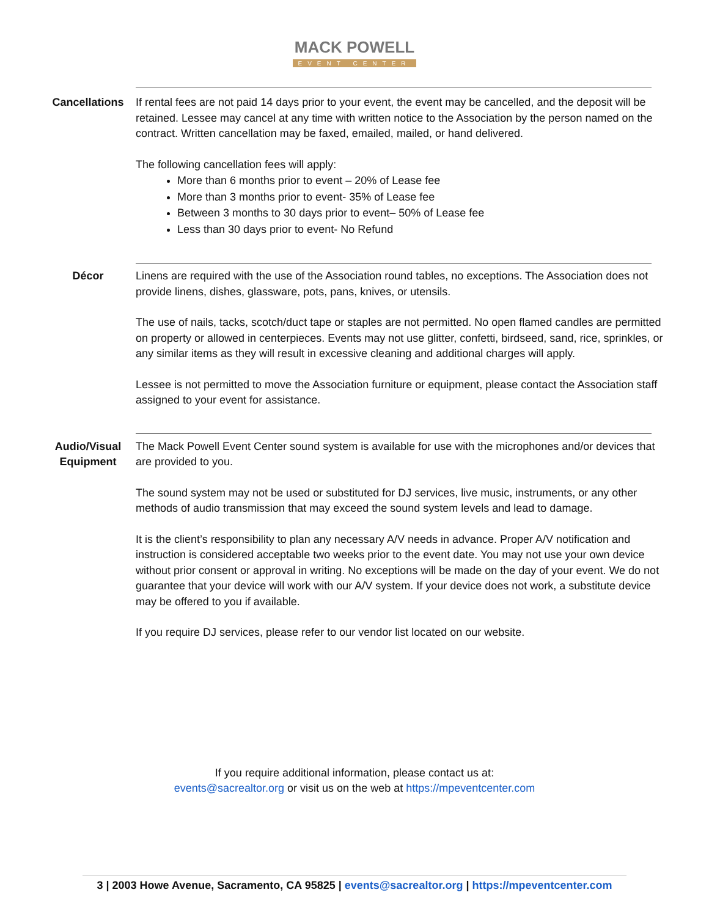MACK POWELL
EVENT CENTER
Cancellations
If rental fees are not paid 14 days prior to your event, the event may be cancelled, and the deposit will be retained. Lessee may cancel at any time with written notice to the Association by the person named on the contract. Written cancellation may be faxed, emailed, mailed, or hand delivered.
The following cancellation fees will apply:
More than 6 months prior to event – 20% of Lease fee
More than 3 months prior to event- 35% of Lease fee
Between 3 months to 30 days prior to event– 50% of Lease fee
Less than 30 days prior to event- No Refund
Décor
Linens are required with the use of the Association round tables, no exceptions. The Association does not provide linens, dishes, glassware, pots, pans, knives, or utensils.
The use of nails, tacks, scotch/duct tape or staples are not permitted. No open flamed candles are permitted on property or allowed in centerpieces. Events may not use glitter, confetti, birdseed, sand, rice, sprinkles, or any similar items as they will result in excessive cleaning and additional charges will apply.
Lessee is not permitted to move the Association furniture or equipment, please contact the Association staff assigned to your event for assistance.
Audio/Visual Equipment
The Mack Powell Event Center sound system is available for use with the microphones and/or devices that are provided to you.
The sound system may not be used or substituted for DJ services, live music, instruments, or any other methods of audio transmission that may exceed the sound system levels and lead to damage.
It is the client’s responsibility to plan any necessary A/V needs in advance. Proper A/V notification and instruction is considered acceptable two weeks prior to the event date. You may not use your own device without prior consent or approval in writing. No exceptions will be made on the day of your event. We do not guarantee that your device will work with our A/V system. If your device does not work, a substitute device may be offered to you if available.
If you require DJ services, please refer to our vendor list located on our website.
If you require additional information, please contact us at:
events@sacrealtor.org or visit us on the web at https://mpeventcenter.com
3 | 2003 Howe Avenue, Sacramento, CA 95825 | events@sacrealtor.org | https://mpeventcenter.com